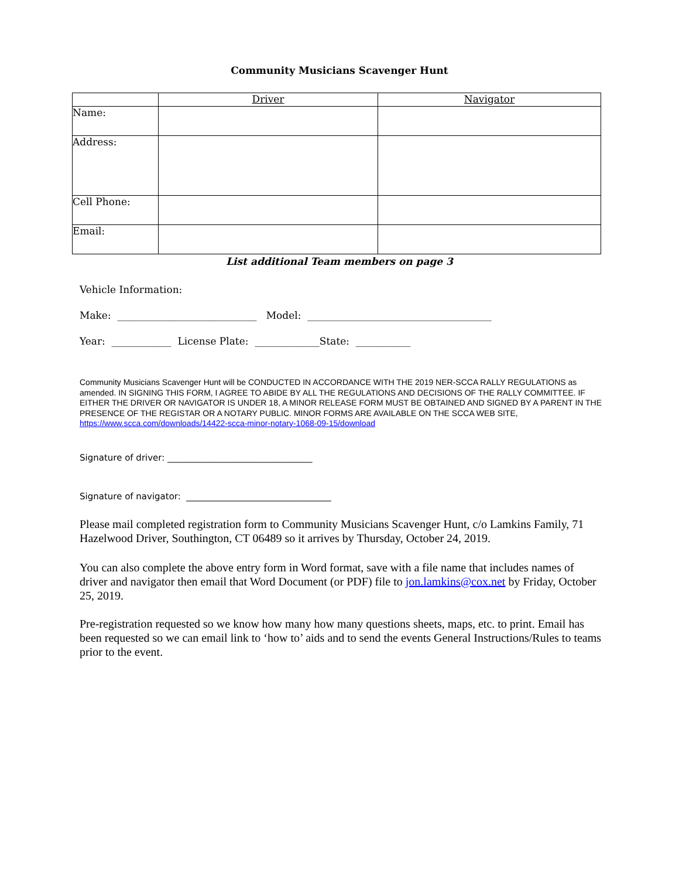Community Musicians Scavenger Hunt
| | Driver | Navigator |
| Name: | | |
| Address: | | |
| Cell Phone: | | |
| Email: | | |
List additional Team members on page 3
Vehicle Information:
Make: ____________________________ Model: _____________________________________
Year: ____________ License Plate: _____________State: ___________
Community Musicians Scavenger Hunt will be CONDUCTED IN ACCORDANCE WITH THE 2019 NER-SCCA RALLY REGULATIONS as amended. IN SIGNING THIS FORM, I AGREE TO ABIDE BY ALL THE REGULATIONS AND DECISIONS OF THE RALLY COMMITTEE. IF EITHER THE DRIVER OR NAVIGATOR IS UNDER 18, A MINOR RELEASE FORM MUST BE OBTAINED AND SIGNED BY A PARENT IN THE PRESENCE OF THE REGISTAR OR A NOTARY PUBLIC. MINOR FORMS ARE AVAILABLE ON THE SCCA WEB SITE, https://www.scca.com/downloads/14422-scca-minor-notary-1068-09-15/download
Signature of driver: _________________________________
Signature of navigator: _________________________________
Please mail completed registration form to Community Musicians Scavenger Hunt, c/o Lamkins Family, 71 Hazelwood Driver, Southington, CT 06489 so it arrives by Thursday, October 24, 2019.
You can also complete the above entry form in Word format, save with a file name that includes names of driver and navigator then email that Word Document (or PDF) file to jon.lamkins@cox.net by Friday, October 25, 2019.
Pre-registration requested so we know how many how many questions sheets, maps, etc. to print. Email has been requested so we can email link to ‘how to’ aids and to send the events General Instructions/Rules to teams prior to the event.